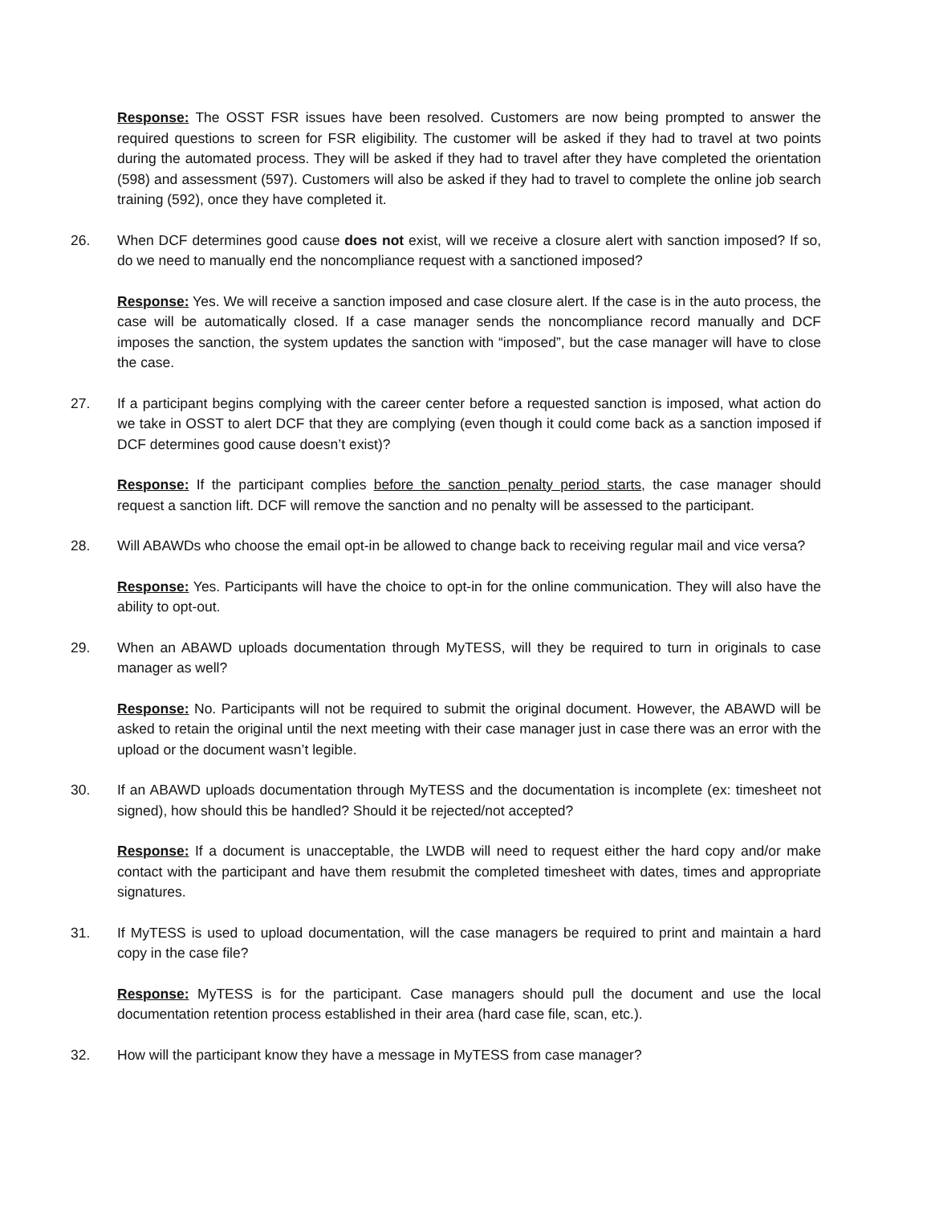Response: The OSST FSR issues have been resolved. Customers are now being prompted to answer the required questions to screen for FSR eligibility. The customer will be asked if they had to travel at two points during the automated process. They will be asked if they had to travel after they have completed the orientation (598) and assessment (597). Customers will also be asked if they had to travel to complete the online job search training (592), once they have completed it.
26. When DCF determines good cause does not exist, will we receive a closure alert with sanction imposed? If so, do we need to manually end the noncompliance request with a sanctioned imposed?
Response: Yes. We will receive a sanction imposed and case closure alert. If the case is in the auto process, the case will be automatically closed. If a case manager sends the noncompliance record manually and DCF imposes the sanction, the system updates the sanction with “imposed”, but the case manager will have to close the case.
27. If a participant begins complying with the career center before a requested sanction is imposed, what action do we take in OSST to alert DCF that they are complying (even though it could come back as a sanction imposed if DCF determines good cause doesn’t exist)?
Response: If the participant complies before the sanction penalty period starts, the case manager should request a sanction lift. DCF will remove the sanction and no penalty will be assessed to the participant.
28. Will ABAWDs who choose the email opt-in be allowed to change back to receiving regular mail and vice versa?
Response: Yes. Participants will have the choice to opt-in for the online communication. They will also have the ability to opt-out.
29. When an ABAWD uploads documentation through MyTESS, will they be required to turn in originals to case manager as well?
Response: No. Participants will not be required to submit the original document. However, the ABAWD will be asked to retain the original until the next meeting with their case manager just in case there was an error with the upload or the document wasn’t legible.
30. If an ABAWD uploads documentation through MyTESS and the documentation is incomplete (ex: timesheet not signed), how should this be handled? Should it be rejected/not accepted?
Response: If a document is unacceptable, the LWDB will need to request either the hard copy and/or make contact with the participant and have them resubmit the completed timesheet with dates, times and appropriate signatures.
31. If MyTESS is used to upload documentation, will the case managers be required to print and maintain a hard copy in the case file?
Response: MyTESS is for the participant. Case managers should pull the document and use the local documentation retention process established in their area (hard case file, scan, etc.).
32. How will the participant know they have a message in MyTESS from case manager?